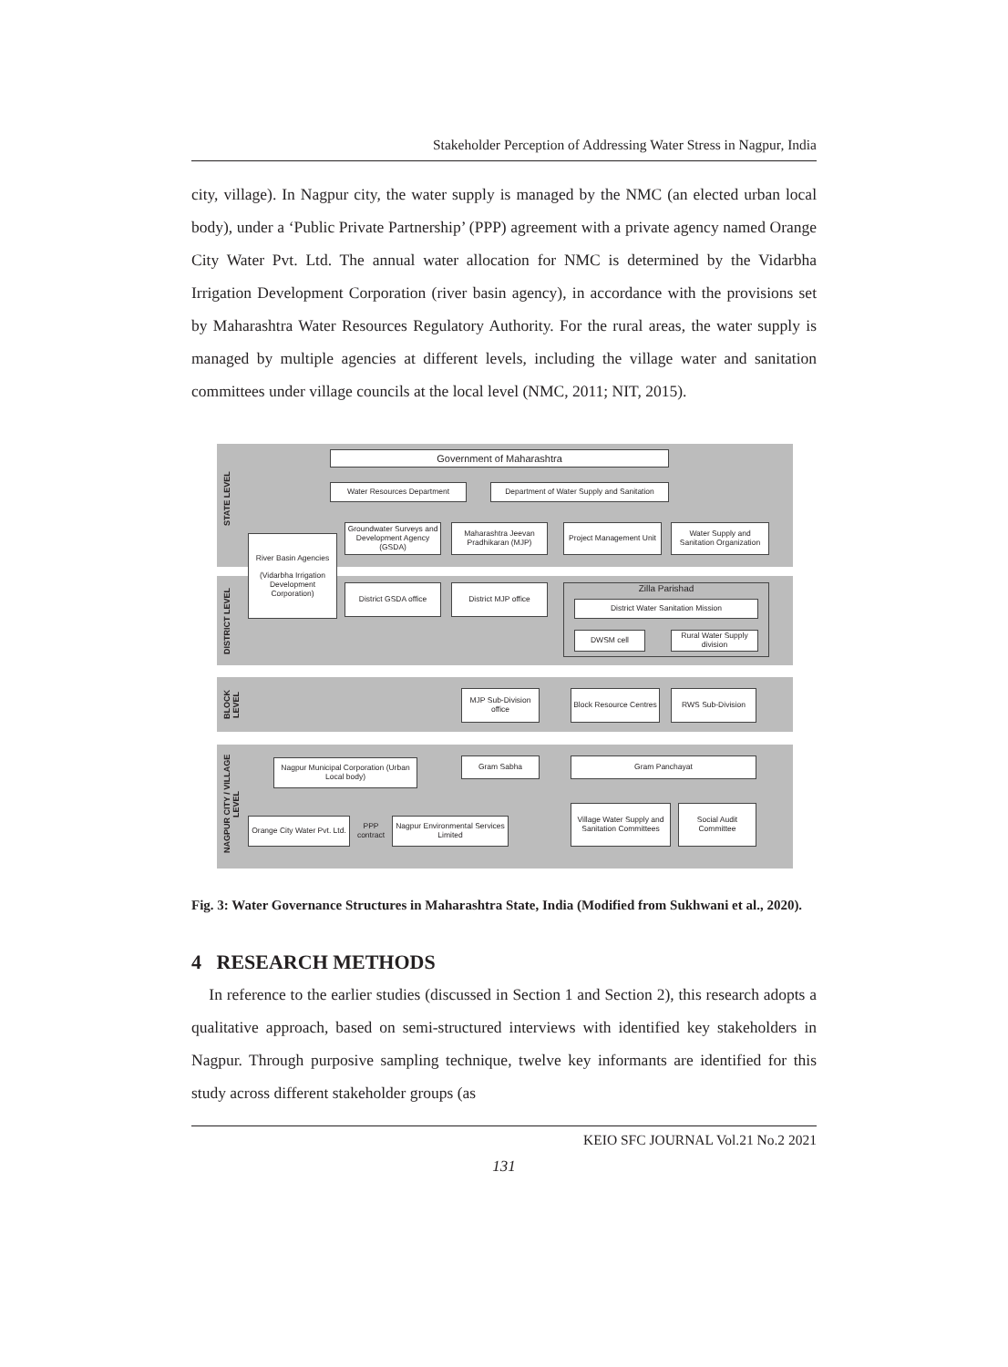Stakeholder Perception of Addressing Water Stress in Nagpur, India
city, village). In Nagpur city, the water supply is managed by the NMC (an elected urban local body), under a ‘Public Private Partnership’ (PPP) agreement with a private agency named Orange City Water Pvt. Ltd. The annual water allocation for NMC is determined by the Vidarbha Irrigation Development Corporation (river basin agency), in accordance with the provisions set by Maharashtra Water Resources Regulatory Authority. For the rural areas, the water supply is managed by multiple agencies at different levels, including the village water and sanitation committees under village councils at the local level (NMC, 2011; NIT, 2015).
STATE LEVEL
DISTRICT LEVEL
BLOCK LEVEL
NAGPUR CITY / VILLAGE LEVEL
Government of Maharashtra
Water Resources Department
Department of Water Supply and Sanitation
River Basin Agencies
(Vidarbha Irrigation Development Corporation)
Groundwater Surveys and Development Agency (GSDA)
Maharashtra Jeevan Pradhikaran (MJP)
Project Management Unit
Water Supply and Sanitation Organization
District GSDA office District MJP office Zilla Parishad
District Water Sanitation Mission
DWSM cell
Rural Water Supply division
MJP Sub-Division office
Block Resource Centres
RWS Sub-Division
Nagpur Municipal Corporation (Urban Local body)
Gram Sabha Gram Panchayat
Orange City Water Pvt. Ltd.
PPP contract
Nagpur Environmental Services Limited
Village Water Supply and Sanitation Committees
Social Audit Committee
Fig. 3: Water Governance Structures in Maharashtra State, India (Modified from Sukhwani et al., 2020).
4 RESEARCH METHODS
In reference to the earlier studies (discussed in Section 1 and Section 2), this research adopts a qualitative approach, based on semi-structured interviews with identified key stakeholders in Nagpur. Through purposive sampling technique, twelve key informants are identified for this study across different stakeholder groups (as
KEIO SFC JOURNAL Vol.21 No.2 2021
131